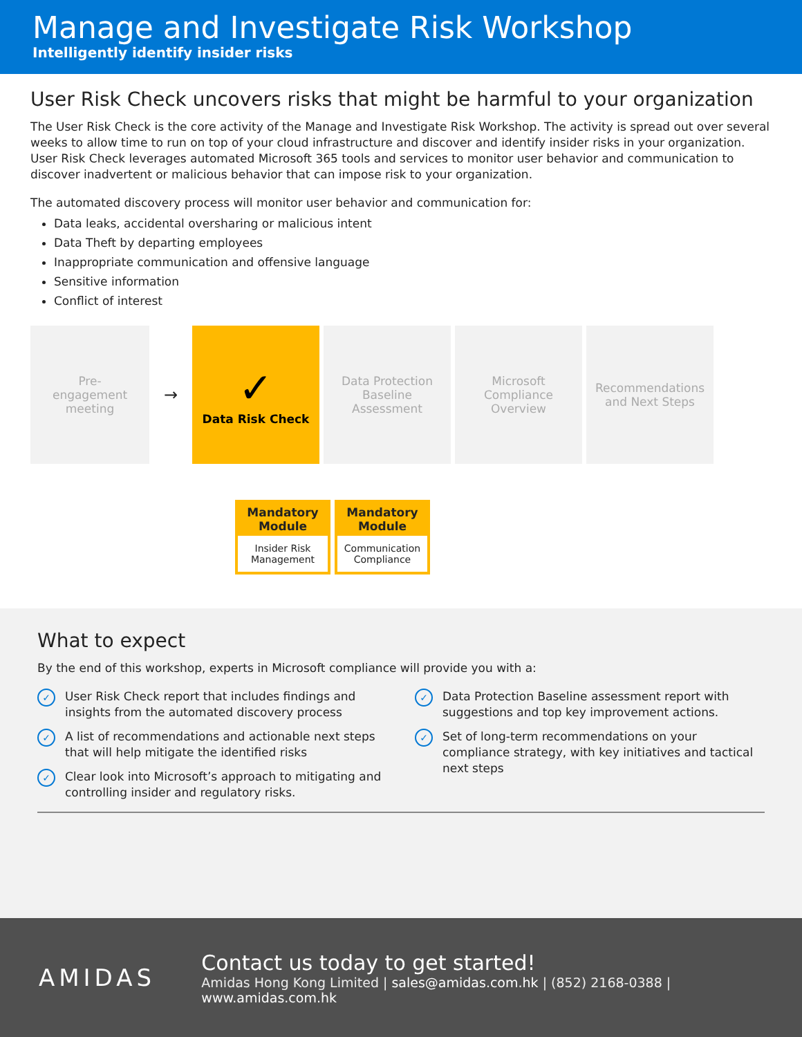Manage and Investigate Risk Workshop
Intelligently identify insider risks
User Risk Check uncovers risks that might be harmful to your organization
The User Risk Check is the core activity of the Manage and Investigate Risk Workshop. The activity is spread out over several weeks to allow time to run on top of your cloud infrastructure and discover and identify insider risks in your organization. User Risk Check leverages automated Microsoft 365 tools and services to monitor user behavior and communication to discover inadvertent or malicious behavior that can impose risk to your organization.
The automated discovery process will monitor user behavior and communication for:
Data leaks, accidental oversharing or malicious intent
Data Theft by departing employees
Inappropriate communication and offensive language
Sensitive information
Conflict of interest
Pre-
engagement
meeting
→
✓
Data Risk Check
Data Protection
Baseline
Assessment
Microsoft
Compliance
Overview
Recommendations
and Next Steps
Mandatory
Module
Insider Risk
Management
Mandatory
Module
Communication
Compliance
What to expect
By the end of this workshop, experts in Microsoft compliance will provide you with a:
✓ User Risk Check report that includes findings and insights from the automated discovery process
✓ A list of recommendations and actionable next steps that will help mitigate the identified risks
✓ Clear look into Microsoft’s approach to mitigating and controlling insider and regulatory risks.
✓ Data Protection Baseline assessment report with suggestions and top key improvement actions.
✓ Set of long-term recommendations on your compliance strategy, with key initiatives and tactical next steps
AMIDAS
Contact us today to get started!
Amidas Hong Kong Limited | sales@amidas.com.hk | (852) 2168-0388 | www.amidas.com.hk